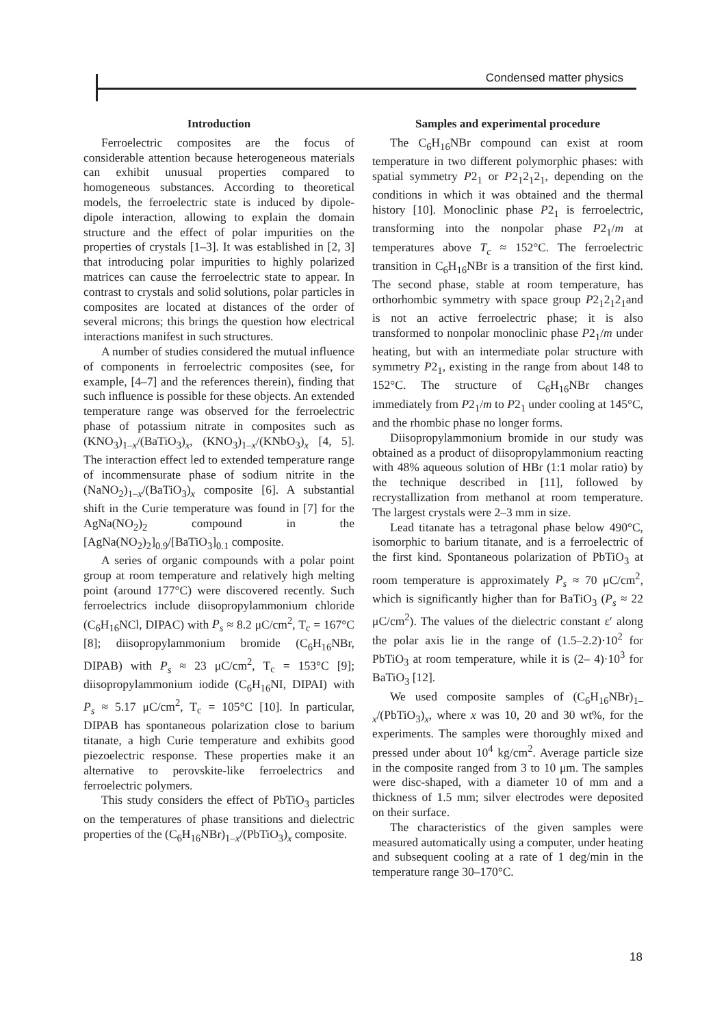Condensed matter physics
Introduction
Ferroelectric composites are the focus of considerable attention because heterogeneous materials can exhibit unusual properties compared to homogeneous substances. According to theoretical models, the ferroelectric state is induced by dipole-dipole interaction, allowing to explain the domain structure and the effect of polar impurities on the properties of crystals [1–3]. It was established in [2, 3] that introducing polar impurities to highly polarized matrices can cause the ferroelectric state to appear. In contrast to crystals and solid solutions, polar particles in composites are located at distances of the order of several microns; this brings the question how electrical interactions manifest in such structures.
A number of studies considered the mutual influence of components in ferroelectric composites (see, for example, [4–7] and the references therein), finding that such influence is possible for these objects. An extended temperature range was observed for the ferroelectric phase of potassium nitrate in composites such as (KNO<sub>3</sub>)<sub>1–x</sub>/(BaTiO<sub>3</sub>)<sub>x</sub>, (KNO<sub>3</sub>)<sub>1–x</sub>/(KNbO<sub>3</sub>)<sub>x</sub> [4, 5]. The interaction effect led to extended temperature range of incommensurate phase of sodium nitrite in the (NaNO<sub>2</sub>)<sub>1–x</sub>/(BaTiO<sub>3</sub>)<sub>x</sub> composite [6]. A substantial shift in the Curie temperature was found in [7] for the AgNa(NO<sub>2</sub>)<sub>2</sub> compound in the [AgNa(NO<sub>2</sub>)<sub>2</sub>]<sub>0.9</sub>/[BaTiO<sub>3</sub>]<sub>0.1</sub> composite.
A series of organic compounds with a polar point group at room temperature and relatively high melting point (around 177°C) were discovered recently. Such ferroelectrics include diisopropylammonium chloride (C<sub>6</sub>H<sub>16</sub>NCl, DIPAC) with P<sub>s</sub> ≈ 8.2 μC/cm<sup>2</sup>, T<sub>c</sub> = 167°C [8]; diisopropylammonium bromide (C<sub>6</sub>H<sub>16</sub>NBr, DIPAB) with P<sub>s</sub> ≈ 23 μC/cm<sup>2</sup>, T<sub>c</sub> = 153°C [9]; diisopropylammonium iodide (C<sub>6</sub>H<sub>16</sub>NI, DIPAI) with P<sub>s</sub> ≈ 5.17 μC/cm<sup>2</sup>, T<sub>c</sub> = 105°C [10]. In particular, DIPAB has spontaneous polarization close to barium titanate, a high Curie temperature and exhibits good piezoelectric response. These properties make it an alternative to perovskite-like ferroelectrics and ferroelectric polymers.
This study considers the effect of PbTiO<sub>3</sub> particles on the temperatures of phase transitions and dielectric properties of the (C<sub>6</sub>H<sub>16</sub>NBr)<sub>1–x</sub>/(PbTiO<sub>3</sub>)<sub>x</sub> composite.
Samples and experimental procedure
The C<sub>6</sub>H<sub>16</sub>NBr compound can exist at room temperature in two different polymorphic phases: with spatial symmetry P2<sub>1</sub> or P2<sub>1</sub>2<sub>1</sub>2<sub>1</sub>, depending on the conditions in which it was obtained and the thermal history [10]. Monoclinic phase P2<sub>1</sub> is ferroelectric, transforming into the nonpolar phase P2<sub>1</sub>/m at temperatures above T<sub>c</sub> ≈ 152°C. The ferroelectric transition in C<sub>6</sub>H<sub>16</sub>NBr is a transition of the first kind. The second phase, stable at room temperature, has orthorhombic symmetry with space group P2<sub>1</sub>2<sub>1</sub>2<sub>1</sub>and is not an active ferroelectric phase; it is also transformed to nonpolar monoclinic phase P2<sub>1</sub>/m under heating, but with an intermediate polar structure with symmetry P2<sub>1</sub>, existing in the range from about 148 to 152°C. The structure of C<sub>6</sub>H<sub>16</sub>NBr changes immediately from P2<sub>1</sub>/m to P2<sub>1</sub> under cooling at 145°C, and the rhombic phase no longer forms.
Diisopropylammonium bromide in our study was obtained as a product of diisopropylammonium reacting with 48% aqueous solution of HBr (1:1 molar ratio) by the technique described in [11], followed by recrystallization from methanol at room temperature. The largest crystals were 2–3 mm in size.
Lead titanate has a tetragonal phase below 490°C, isomorphic to barium titanate, and is a ferroelectric of the first kind. Spontaneous polarization of PbTiO<sub>3</sub> at room temperature is approximately P<sub>s</sub> ≈ 70 μC/cm<sup>2</sup>, which is significantly higher than for BaTiO<sub>3</sub> (P<sub>s</sub> ≈ 22 μC/cm<sup>2</sup>). The values of the dielectric constant ε′ along the polar axis lie in the range of (1.5–2.2)·10<sup>2</sup> for PbTiO<sub>3</sub> at room temperature, while it is (2– 4)·10<sup>3</sup> for BaTiO<sub>3</sub> [12].
We used composite samples of (C<sub>6</sub>H<sub>16</sub>NBr)<sub>1–x</sub>/(PbTiO<sub>3</sub>)<sub>x</sub>, where x was 10, 20 and 30 wt%, for the experiments. The samples were thoroughly mixed and pressed under about 10<sup>4</sup> kg/cm<sup>2</sup>. Average particle size in the composite ranged from 3 to 10 μm. The samples were disc-shaped, with a diameter 10 of mm and a thickness of 1.5 mm; silver electrodes were deposited on their surface.
The characteristics of the given samples were measured automatically using a computer, under heating and subsequent cooling at a rate of 1 deg/min in the temperature range 30–170°C.
18